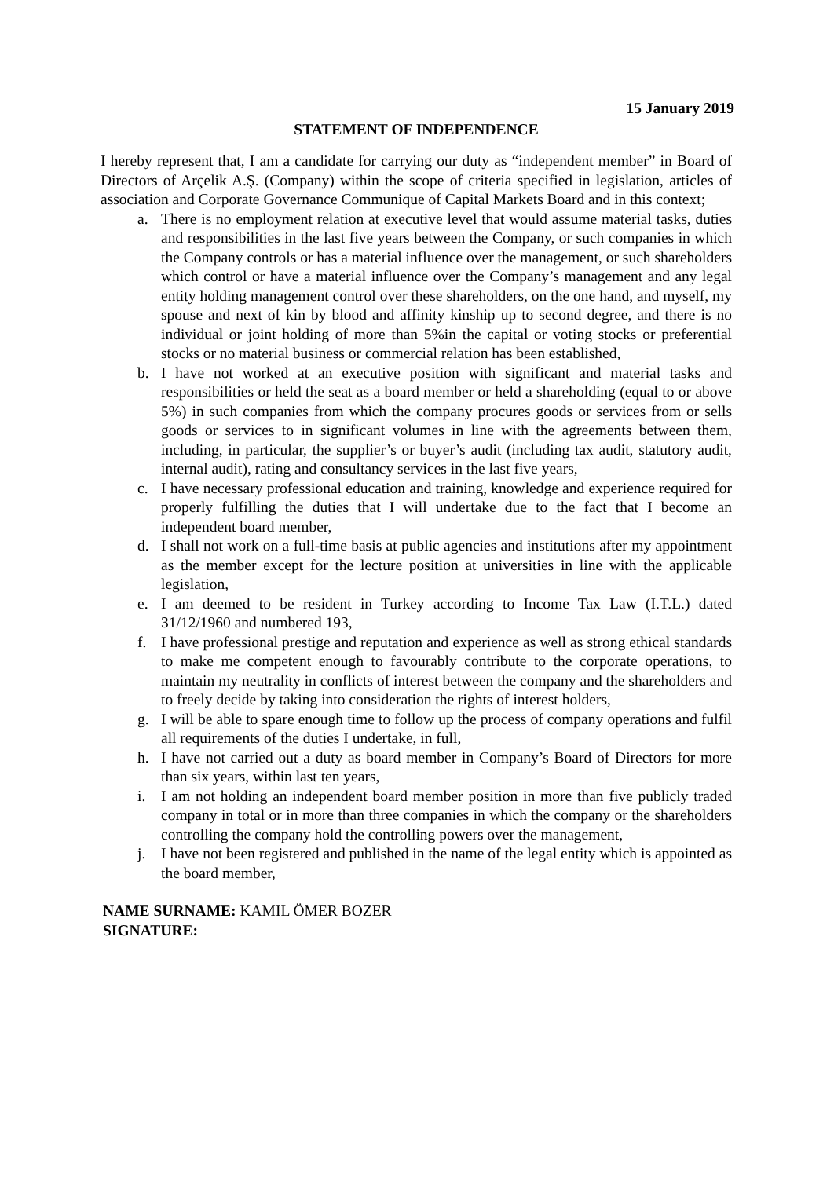15 January 2019
STATEMENT OF INDEPENDENCE
I hereby represent that, I am a candidate for carrying our duty as “independent member” in Board of Directors of Arçelik A.Ş. (Company) within the scope of criteria specified in legislation, articles of association and Corporate Governance Communique of Capital Markets Board and in this context;
a. There is no employment relation at executive level that would assume material tasks, duties and responsibilities in the last five years between the Company, or such companies in which the Company controls or has a material influence over the management, or such shareholders which control or have a material influence over the Company’s management and any legal entity holding management control over these shareholders, on the one hand, and myself, my spouse and next of kin by blood and affinity kinship up to second degree, and there is no individual or joint holding of more than 5%in the capital or voting stocks or preferential stocks or no material business or commercial relation has been established,
b. I have not worked at an executive position with significant and material tasks and responsibilities or held the seat as a board member or held a shareholding (equal to or above 5%) in such companies from which the company procures goods or services from or sells goods or services to in significant volumes in line with the agreements between them, including, in particular, the supplier’s or buyer’s audit (including tax audit, statutory audit, internal audit), rating and consultancy services in the last five years,
c. I have necessary professional education and training, knowledge and experience required for properly fulfilling the duties that I will undertake due to the fact that I become an independent board member,
d. I shall not work on a full-time basis at public agencies and institutions after my appointment as the member except for the lecture position at universities in line with the applicable legislation,
e. I am deemed to be resident in Turkey according to Income Tax Law (I.T.L.) dated 31/12/1960 and numbered 193,
f. I have professional prestige and reputation and experience as well as strong ethical standards to make me competent enough to favourably contribute to the corporate operations, to maintain my neutrality in conflicts of interest between the company and the shareholders and to freely decide by taking into consideration the rights of interest holders,
g. I will be able to spare enough time to follow up the process of company operations and fulfil all requirements of the duties I undertake, in full,
h. I have not carried out a duty as board member in Company’s Board of Directors for more than six years, within last ten years,
i. I am not holding an independent board member position in more than five publicly traded company in total or in more than three companies in which the company or the shareholders controlling the company hold the controlling powers over the management,
j. I have not been registered and published in the name of the legal entity which is appointed as the board member,
NAME SURNAME: KAMIL ÖMER BOZER
SIGNATURE: